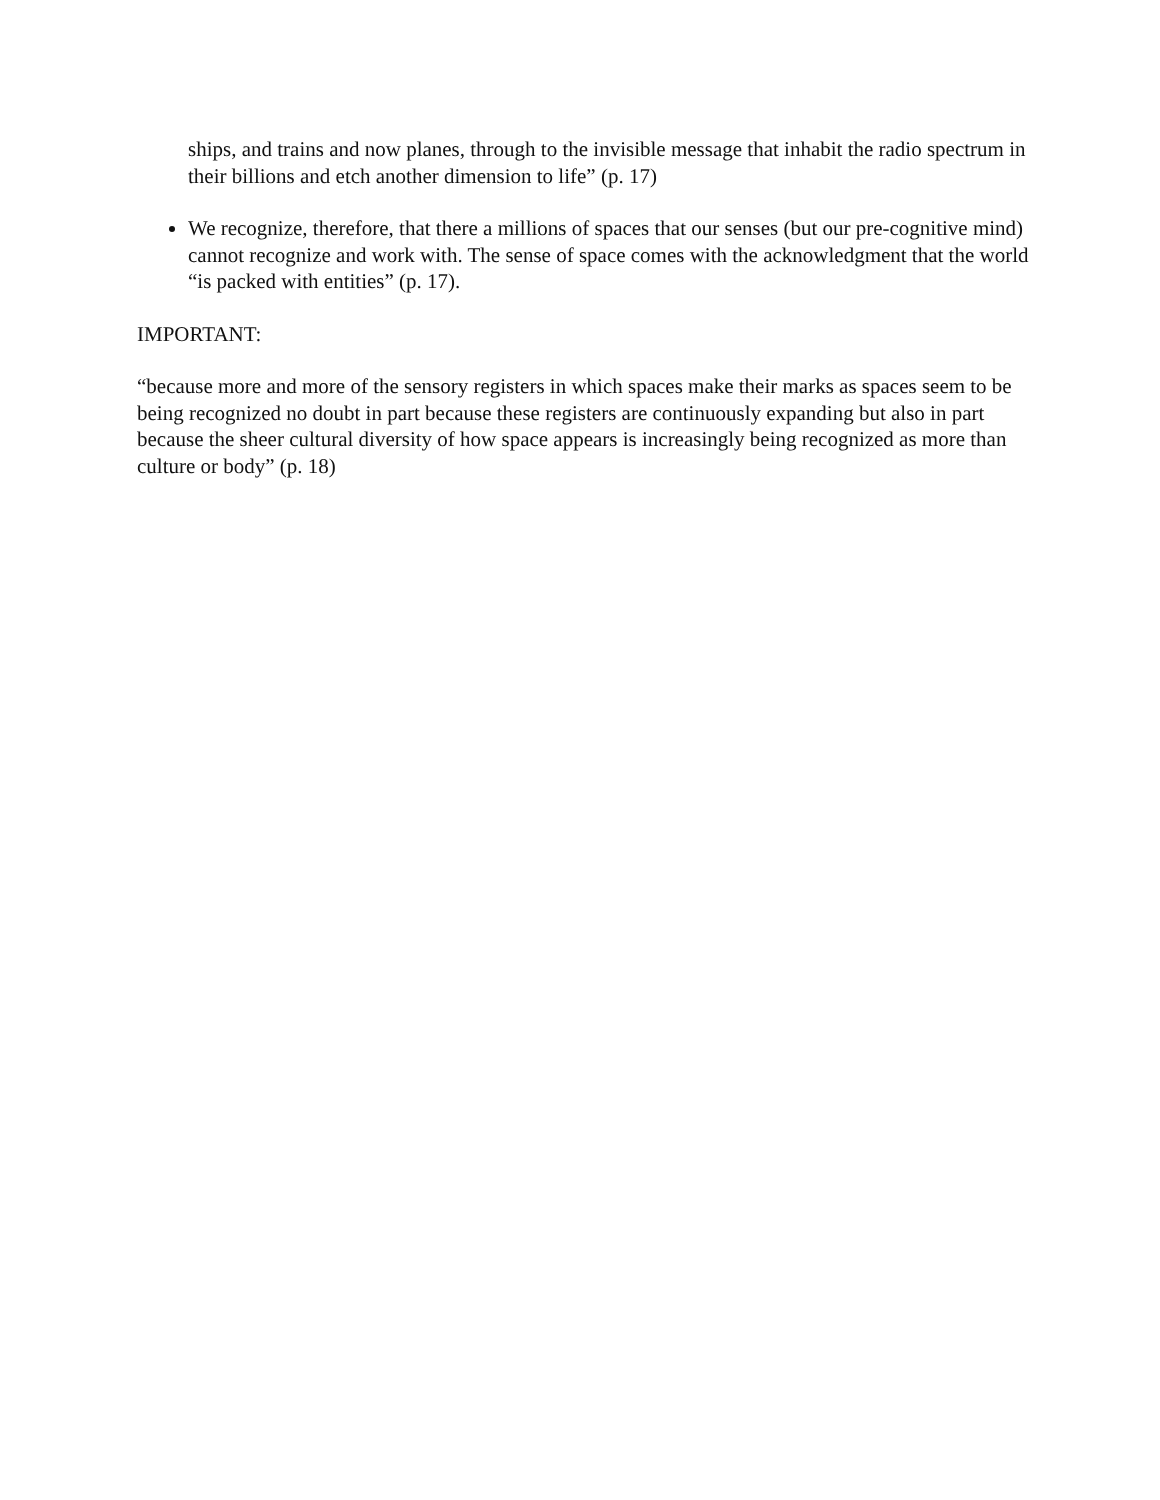ships, and trains and now planes, through to the invisible message that inhabit the radio spectrum in their billions and etch another dimension to life” (p. 17)
We recognize, therefore, that there a millions of spaces that our senses (but our pre-cognitive mind) cannot recognize and work with. The sense of space comes with the acknowledgment that the world “is packed with entities” (p. 17).
IMPORTANT:
“because more and more of the sensory registers in which spaces make their marks as spaces seem to be being recognized no doubt in part because these registers are continuously expanding but also in part because the sheer cultural diversity of how space appears is increasingly being recognized as more than culture or body” (p. 18)